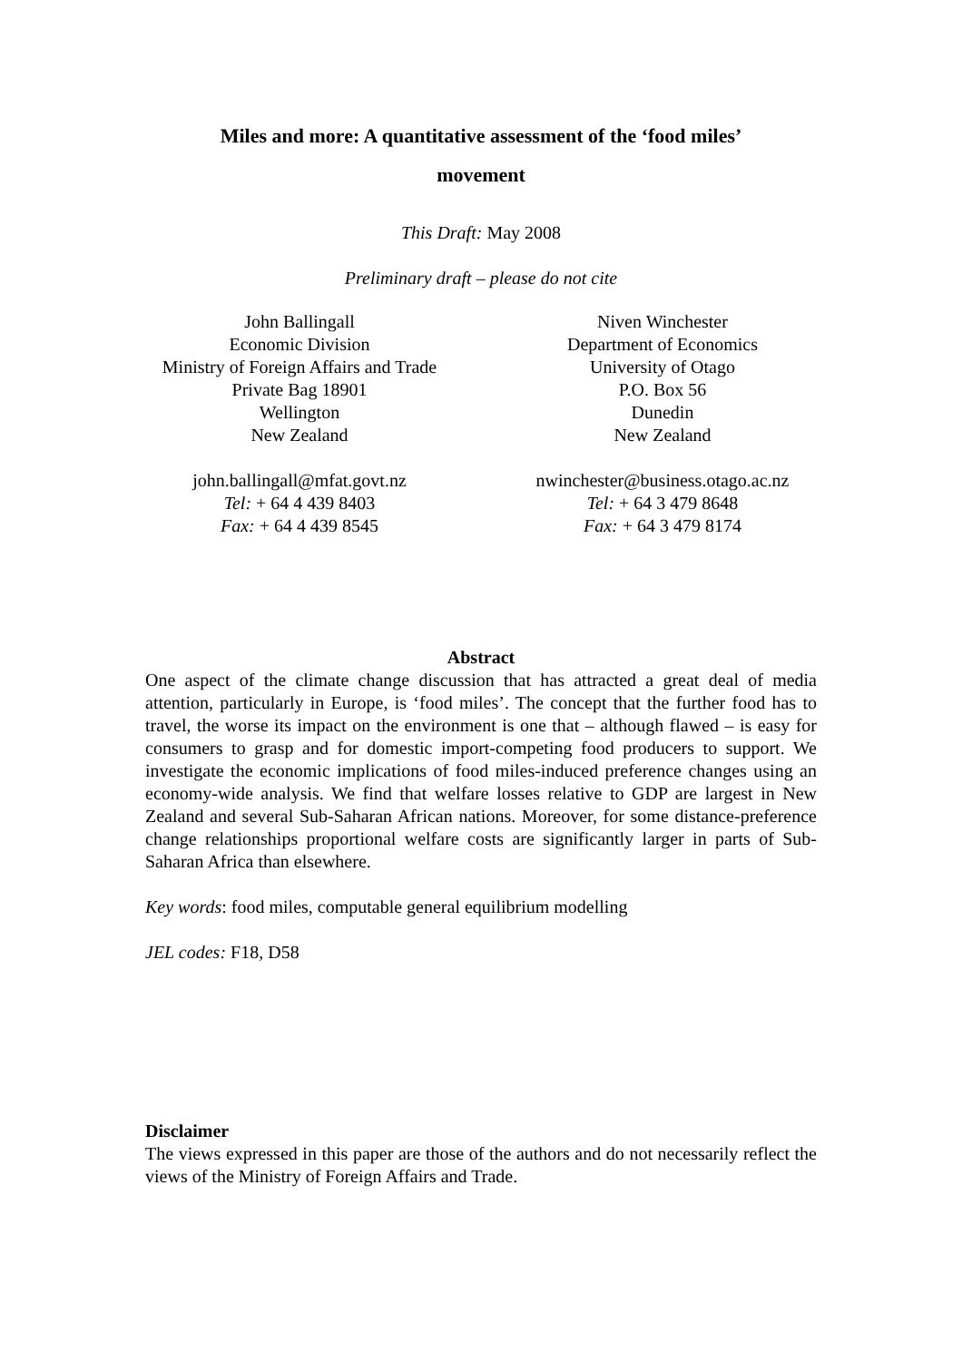Miles and more: A quantitative assessment of the ‘food miles’
movement
This Draft: May 2008
Preliminary draft – please do not cite
John Ballingall
Economic Division
Ministry of Foreign Affairs and Trade
Private Bag 18901
Wellington
New Zealand
john.ballingall@mfat.govt.nz
Tel: + 64 4 439 8403
Fax: + 64 4 439 8545
Niven Winchester
Department of Economics
University of Otago
P.O. Box 56
Dunedin
New Zealand
nwinchester@business.otago.ac.nz
Tel: + 64 3 479 8648
Fax: + 64 3 479 8174
Abstract
One aspect of the climate change discussion that has attracted a great deal of media attention, particularly in Europe, is ‘food miles’. The concept that the further food has to travel, the worse its impact on the environment is one that – although flawed – is easy for consumers to grasp and for domestic import-competing food producers to support. We investigate the economic implications of food miles-induced preference changes using an economy-wide analysis. We find that welfare losses relative to GDP are largest in New Zealand and several Sub-Saharan African nations. Moreover, for some distance-preference change relationships proportional welfare costs are significantly larger in parts of Sub-Saharan Africa than elsewhere.
Key words: food miles, computable general equilibrium modelling
JEL codes: F18, D58
Disclaimer
The views expressed in this paper are those of the authors and do not necessarily reflect the views of the Ministry of Foreign Affairs and Trade.